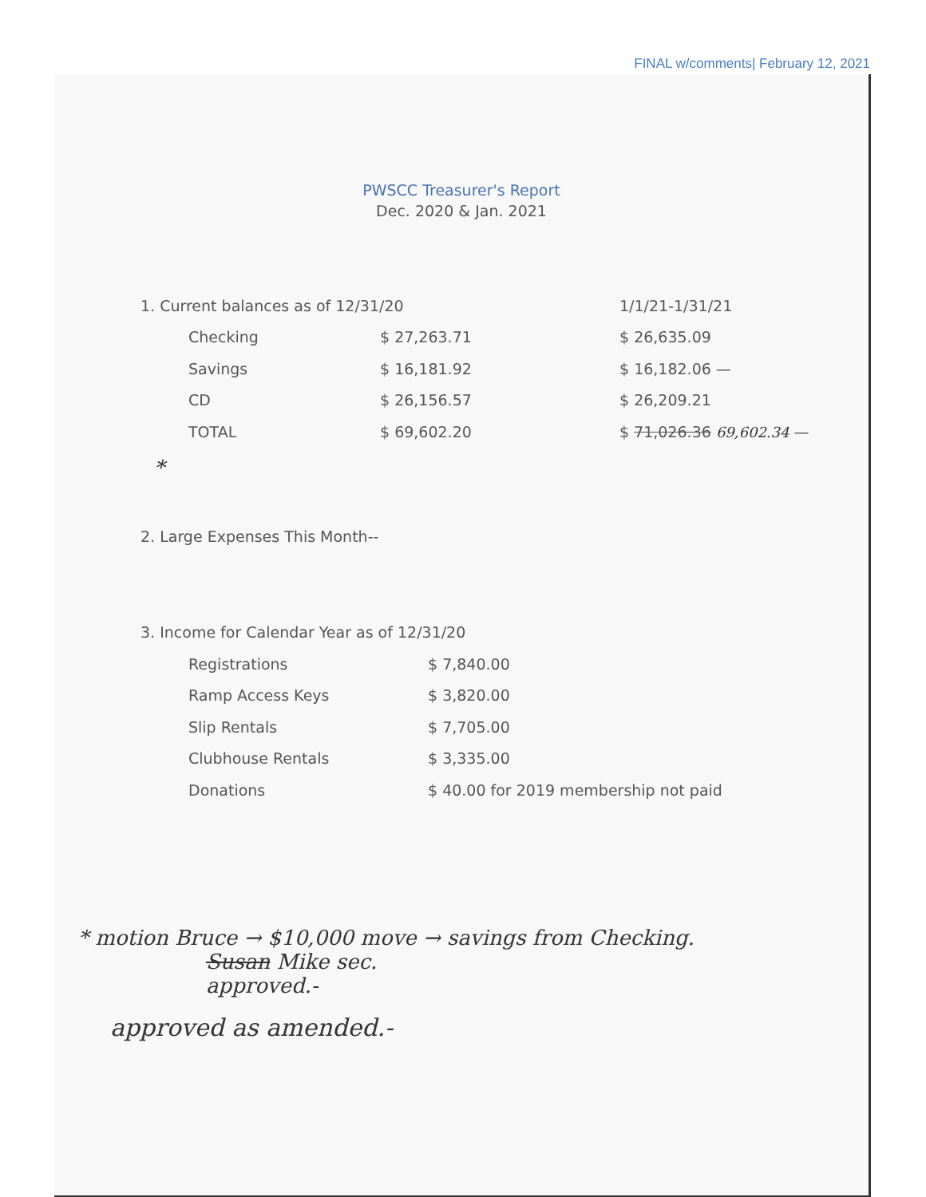FINAL w/comments| February 12, 2021
PWSCC Treasurer's Report
Dec. 2020 & Jan. 2021
| 1. Current balances as of 12/31/20 | | 1/1/21-1/31/21 |
| Checking | $ 27,263.71 | $ 26,635.09 |
| Savings | $ 16,181.92 | $ 16,182.06 — |
| CD | $ 26,156.57 | $ 26,209.21 |
| TOTAL | $ 69,602.20 | $ 71,026.36 69,602.34 — |
*
2. Large Expenses This Month--
| 3. Income for Calendar Year as of 12/31/20 | |
| Registrations | $ 7,840.00 |
| Ramp Access Keys | $ 3,820.00 |
| Slip Rentals | $ 7,705.00 |
| Clubhouse Rentals | $ 3,335.00 |
| Donations | $ 40.00 for 2019 membership not paid |
* motion Bruce → $10,000 move → savings from Checking.
Susan Mike sec.
approved.-
approved as amended.-